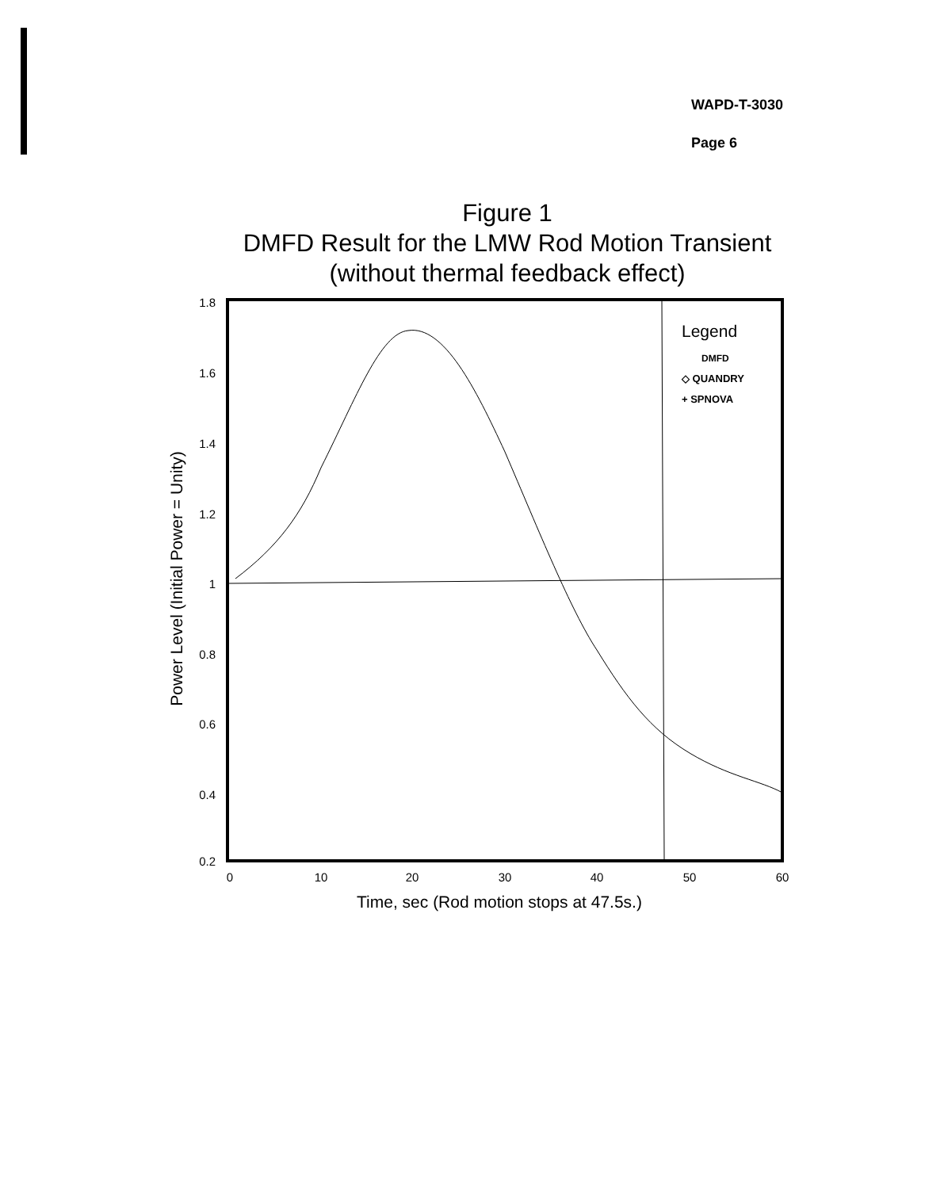WAPD-T-3030
Page 6
Figure 1
DMFD Result for the LMW Rod Motion Transient
(without thermal feedback effect)
1.8
1.6
1.4
1.2
1
0.8
0.6
0.4
0.2
0
10
20
30
40
50
60
Time, sec (Rod motion stops at 47.5s.)
Power Level (Initial Power = Unity)
Legend
DMFD
◇ QUANDRY
+ SPNOVA